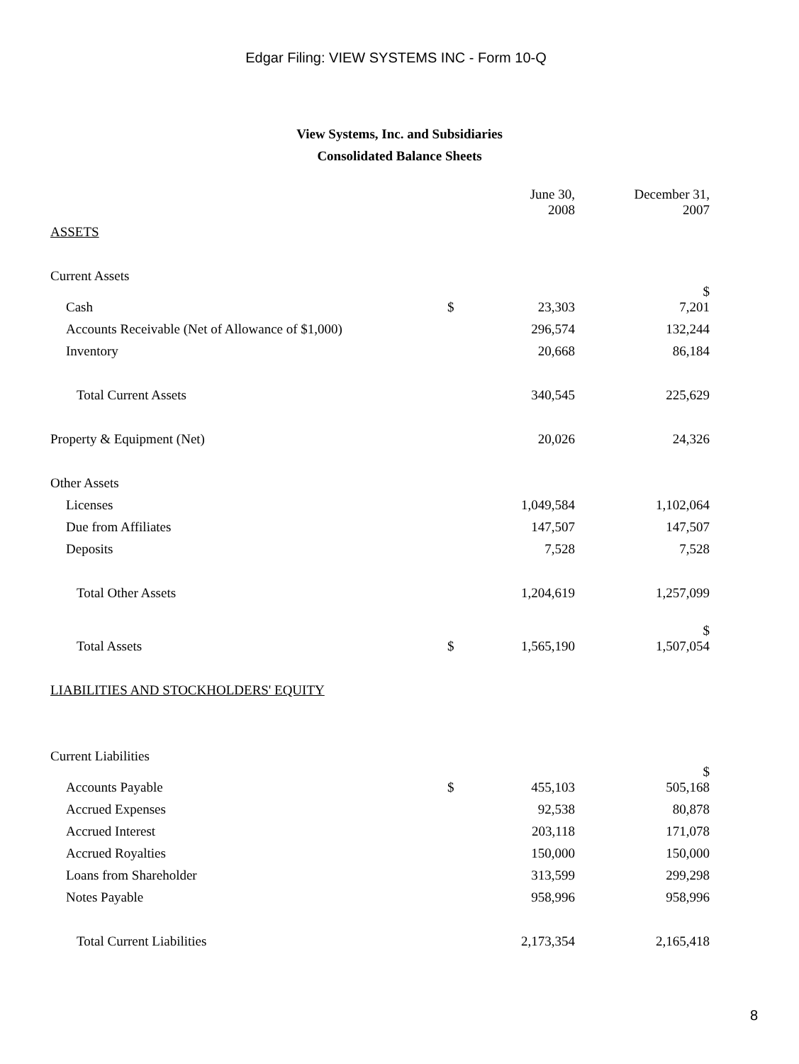Edgar Filing: VIEW SYSTEMS INC - Form 10-Q
View Systems, Inc. and Subsidiaries
Consolidated Balance Sheets
| | | June 30, 2008 | December 31, 2007 |
| ASSETS | | | |
| Current Assets | | | |
| Cash | $ | 23,303 | $ 7,201 |
| Accounts Receivable (Net of Allowance of $1,000) | | 296,574 | 132,244 |
| Inventory | | 20,668 | 86,184 |
| Total Current Assets | | 340,545 | 225,629 |
| Property & Equipment (Net) | | 20,026 | 24,326 |
| Other Assets | | | |
| Licenses | | 1,049,584 | 1,102,064 |
| Due from Affiliates | | 147,507 | 147,507 |
| Deposits | | 7,528 | 7,528 |
| Total Other Assets | | 1,204,619 | 1,257,099 |
| Total Assets | $ | 1,565,190 | $ 1,507,054 |
| LIABILITIES AND STOCKHOLDERS' EQUITY | | | |
| Current Liabilities | | | |
| Accounts Payable | $ | 455,103 | $ 505,168 |
| Accrued Expenses | | 92,538 | 80,878 |
| Accrued Interest | | 203,118 | 171,078 |
| Accrued Royalties | | 150,000 | 150,000 |
| Loans from Shareholder | | 313,599 | 299,298 |
| Notes Payable | | 958,996 | 958,996 |
| Total Current Liabilities | | 2,173,354 | 2,165,418 |
8